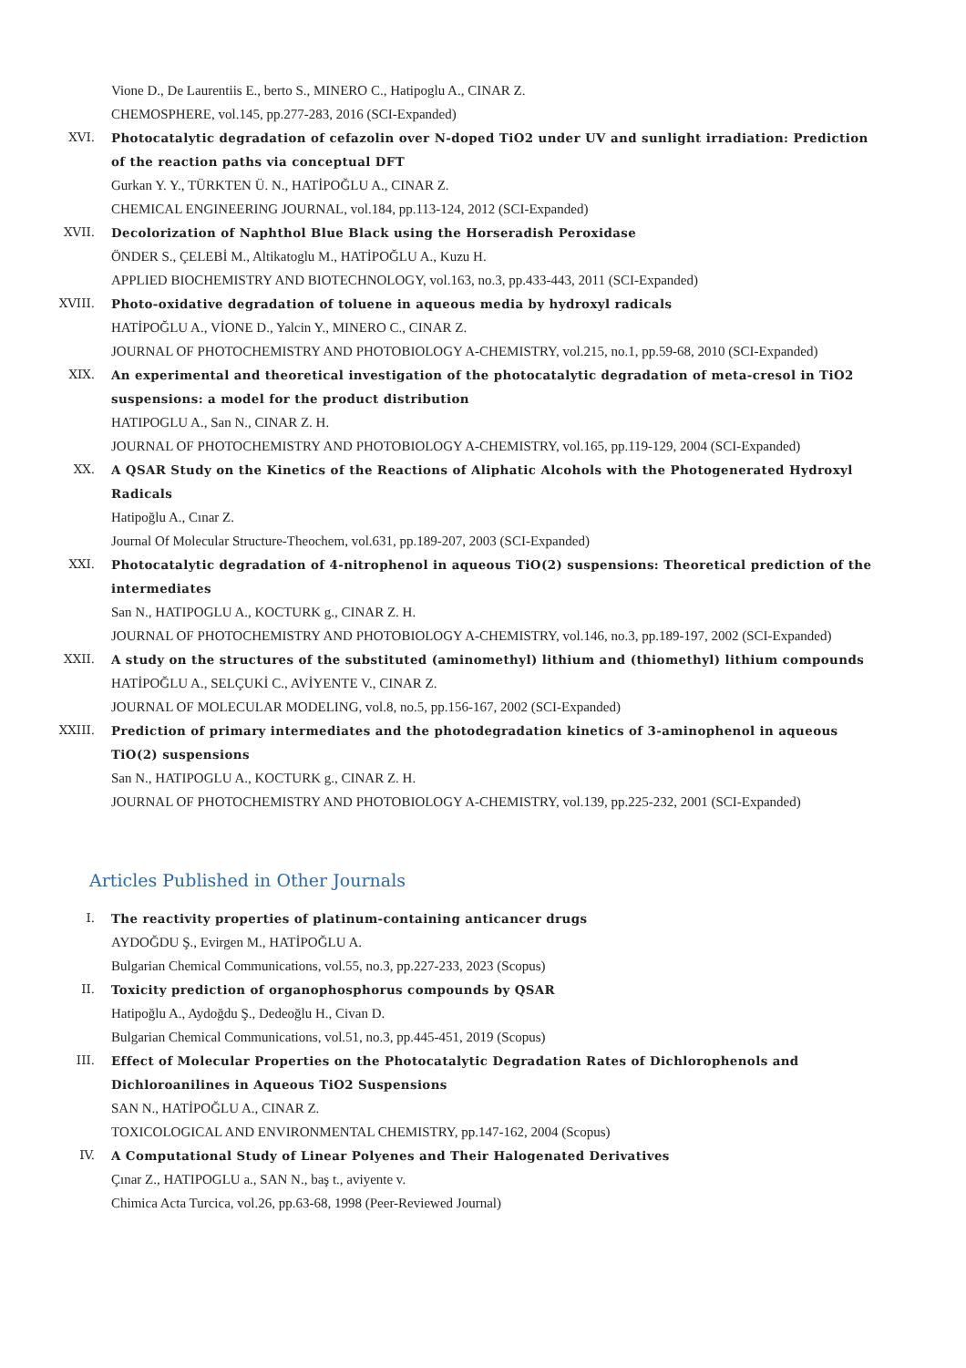Vione D., De Laurentiis E., berto S., MINERO C., Hatipoglu A., CINAR Z.
CHEMOSPHERE, vol.145, pp.277-283, 2016 (SCI-Expanded)
XVI. Photocatalytic degradation of cefazolin over N-doped TiO2 under UV and sunlight irradiation: Prediction of the reaction paths via conceptual DFT
Gurkan Y. Y., TÜRKTEN Ü. N., HATİPOĞLU A., CINAR Z.
CHEMICAL ENGINEERING JOURNAL, vol.184, pp.113-124, 2012 (SCI-Expanded)
XVII. Decolorization of Naphthol Blue Black using the Horseradish Peroxidase
ÖNDER S., ÇELEBİ M., Altikatoglu M., HATİPOĞLU A., Kuzu H.
APPLIED BIOCHEMISTRY AND BIOTECHNOLOGY, vol.163, no.3, pp.433-443, 2011 (SCI-Expanded)
XVIII. Photo-oxidative degradation of toluene in aqueous media by hydroxyl radicals
HATİPOĞLU A., VİONE D., Yalcin Y., MINERO C., CINAR Z.
JOURNAL OF PHOTOCHEMISTRY AND PHOTOBIOLOGY A-CHEMISTRY, vol.215, no.1, pp.59-68, 2010 (SCI-Expanded)
XIX. An experimental and theoretical investigation of the photocatalytic degradation of meta-cresol in TiO2 suspensions: a model for the product distribution
HATIPOGLU A., San N., CINAR Z. H.
JOURNAL OF PHOTOCHEMISTRY AND PHOTOBIOLOGY A-CHEMISTRY, vol.165, pp.119-129, 2004 (SCI-Expanded)
XX. A QSAR Study on the Kinetics of the Reactions of Aliphatic Alcohols with the Photogenerated Hydroxyl Radicals
Hatipoğlu A., Cınar Z.
Journal Of Molecular Structure-Theochem, vol.631, pp.189-207, 2003 (SCI-Expanded)
XXI. Photocatalytic degradation of 4-nitrophenol in aqueous TiO(2) suspensions: Theoretical prediction of the intermediates
San N., HATIPOGLU A., KOCTURK g., CINAR Z. H.
JOURNAL OF PHOTOCHEMISTRY AND PHOTOBIOLOGY A-CHEMISTRY, vol.146, no.3, pp.189-197, 2002 (SCI-Expanded)
XXII. A study on the structures of the substituted (aminomethyl) lithium and (thiomethyl) lithium compounds
HATİPOĞLU A., SELÇUKİ C., AVİYENTE V., CINAR Z.
JOURNAL OF MOLECULAR MODELING, vol.8, no.5, pp.156-167, 2002 (SCI-Expanded)
XXIII. Prediction of primary intermediates and the photodegradation kinetics of 3-aminophenol in aqueous TiO(2) suspensions
San N., HATIPOGLU A., KOCTURK g., CINAR Z. H.
JOURNAL OF PHOTOCHEMISTRY AND PHOTOBIOLOGY A-CHEMISTRY, vol.139, pp.225-232, 2001 (SCI-Expanded)
Articles Published in Other Journals
I. The reactivity properties of platinum-containing anticancer drugs
AYDOĞDU Ş., Evirgen M., HATİPOĞLU A.
Bulgarian Chemical Communications, vol.55, no.3, pp.227-233, 2023 (Scopus)
II. Toxicity prediction of organophosphorus compounds by QSAR
Hatipoğlu A., Aydoğdu Ş., Dedeoğlu H., Civan D.
Bulgarian Chemical Communications, vol.51, no.3, pp.445-451, 2019 (Scopus)
III. Effect of Molecular Properties on the Photocatalytic Degradation Rates of Dichlorophenols and Dichloroanilines in Aqueous TiO2 Suspensions
SAN N., HATİPOĞLU A., CINAR Z.
TOXICOLOGICAL AND ENVIRONMENTAL CHEMISTRY, pp.147-162, 2004 (Scopus)
IV. A Computational Study of Linear Polyenes and Their Halogenated Derivatives
Çınar Z., HATIPOGLU a., SAN N., baş t., aviyente v.
Chimica Acta Turcica, vol.26, pp.63-68, 1998 (Peer-Reviewed Journal)